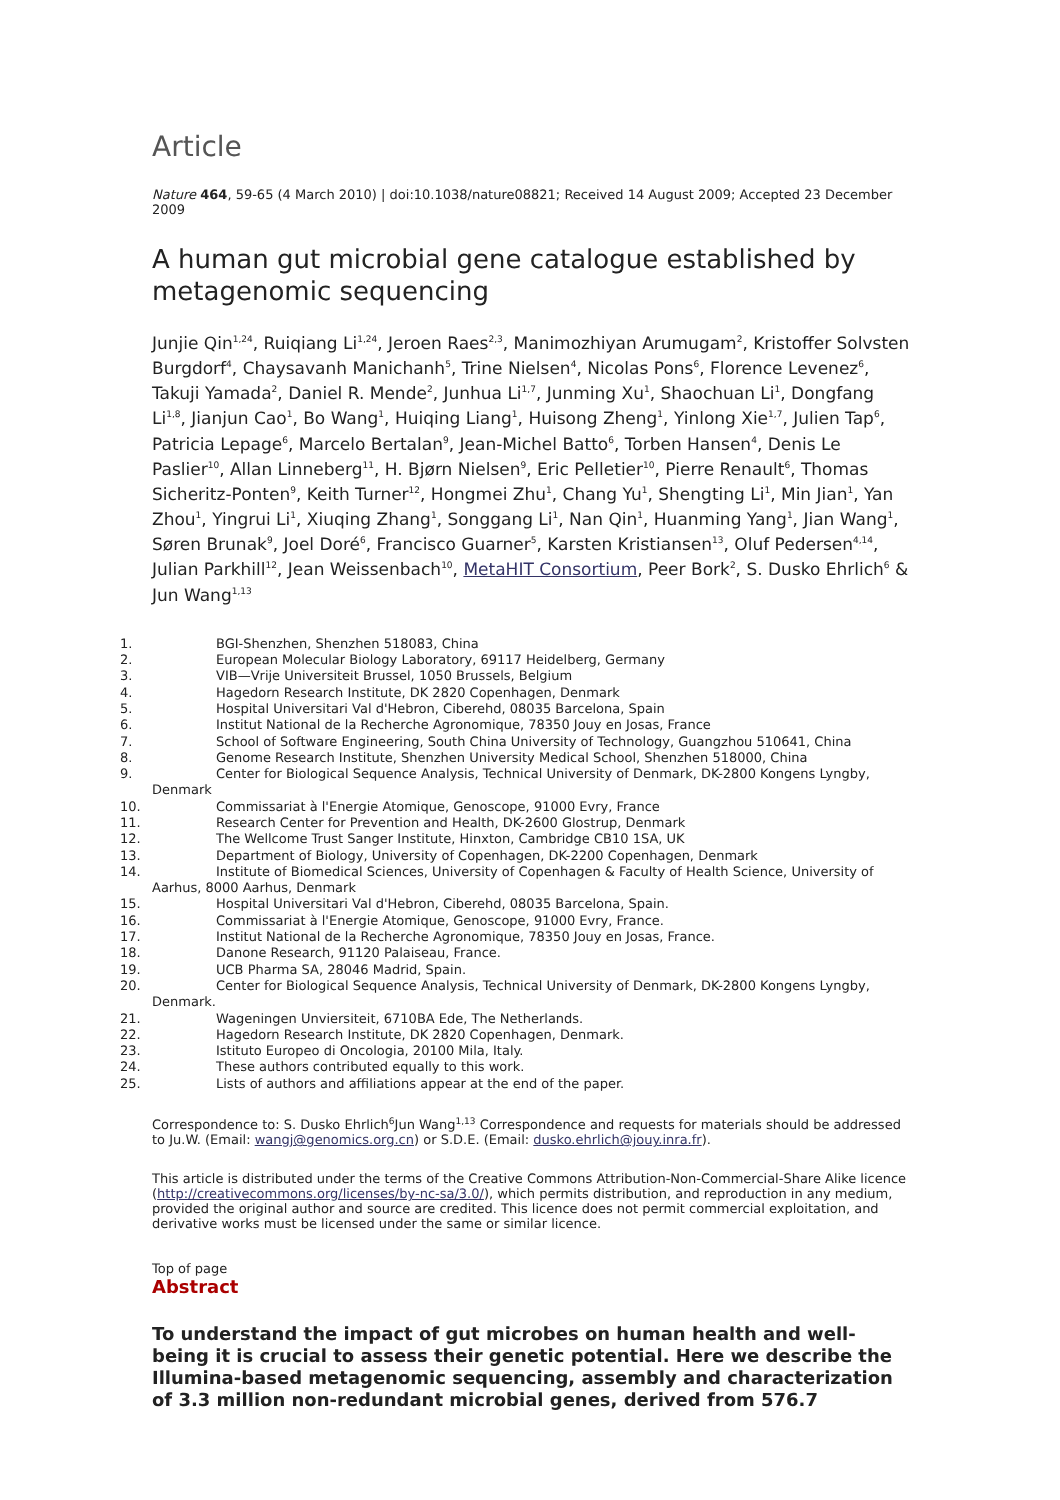Article
Nature 464, 59-65 (4 March 2010) | doi:10.1038/nature08821; Received 14 August 2009; Accepted 23 December 2009
A human gut microbial gene catalogue established by metagenomic sequencing
Junjie Qin<sup>1,24</sup>, Ruiqiang Li<sup>1,24</sup>, Jeroen Raes<sup>2,3</sup>, Manimozhiyan Arumugam<sup>2</sup>, Kristoffer Solvsten Burgdorf<sup>4</sup>, Chaysavanh Manichanh<sup>5</sup>, Trine Nielsen<sup>4</sup>, Nicolas Pons<sup>6</sup>, Florence Levenez<sup>6</sup>, Takuji Yamada<sup>2</sup>, Daniel R. Mende<sup>2</sup>, Junhua Li<sup>1,7</sup>, Junming Xu<sup>1</sup>, Shaochuan Li<sup>1</sup>, Dongfang Li<sup>1,8</sup>, Jianjun Cao<sup>1</sup>, Bo Wang<sup>1</sup>, Huiqing Liang<sup>1</sup>, Huisong Zheng<sup>1</sup>, Yinlong Xie<sup>1,7</sup>, Julien Tap<sup>6</sup>, Patricia Lepage<sup>6</sup>, Marcelo Bertalan<sup>9</sup>, Jean-Michel Batto<sup>6</sup>, Torben Hansen<sup>4</sup>, Denis Le Paslier<sup>10</sup>, Allan Linneberg<sup>11</sup>, H. Bjørn Nielsen<sup>9</sup>, Eric Pelletier<sup>10</sup>, Pierre Renault<sup>6</sup>, Thomas Sicheritz-Ponten<sup>9</sup>, Keith Turner<sup>12</sup>, Hongmei Zhu<sup>1</sup>, Chang Yu<sup>1</sup>, Shengting Li<sup>1</sup>, Min Jian<sup>1</sup>, Yan Zhou<sup>1</sup>, Yingrui Li<sup>1</sup>, Xiuqing Zhang<sup>1</sup>, Songgang Li<sup>1</sup>, Nan Qin<sup>1</sup>, Huanming Yang<sup>1</sup>, Jian Wang<sup>1</sup>, Søren Brunak<sup>9</sup>, Joel Doré<sup>6</sup>, Francisco Guarner<sup>5</sup>, Karsten Kristiansen<sup>13</sup>, Oluf Pedersen<sup>4,14</sup>, Julian Parkhill<sup>12</sup>, Jean Weissenbach<sup>10</sup>, MetaHIT Consortium, Peer Bork<sup>2</sup>, S. Dusko Ehrlich<sup>6</sup> & Jun Wang<sup>1,13</sup>
1. BGI-Shenzhen, Shenzhen 518083, China
2. European Molecular Biology Laboratory, 69117 Heidelberg, Germany
3. VIB—Vrije Universiteit Brussel, 1050 Brussels, Belgium
4. Hagedorn Research Institute, DK 2820 Copenhagen, Denmark
5. Hospital Universitari Val d'Hebron, Ciberehd, 08035 Barcelona, Spain
6. Institut National de la Recherche Agronomique, 78350 Jouy en Josas, France
7. School of Software Engineering, South China University of Technology, Guangzhou 510641, China
8. Genome Research Institute, Shenzhen University Medical School, Shenzhen 518000, China
9. Center for Biological Sequence Analysis, Technical University of Denmark, DK-2800 Kongens Lyngby,
Denmark
10. Commissariat à l'Energie Atomique, Genoscope, 91000 Evry, France
11. Research Center for Prevention and Health, DK-2600 Glostrup, Denmark
12. The Wellcome Trust Sanger Institute, Hinxton, Cambridge CB10 1SA, UK
13. Department of Biology, University of Copenhagen, DK-2200 Copenhagen, Denmark
14. Institute of Biomedical Sciences, University of Copenhagen & Faculty of Health Science, University of
Aarhus, 8000 Aarhus, Denmark
15. Hospital Universitari Val d'Hebron, Ciberehd, 08035 Barcelona, Spain.
16. Commissariat à l'Energie Atomique, Genoscope, 91000 Evry, France.
17. Institut National de la Recherche Agronomique, 78350 Jouy en Josas, France.
18. Danone Research, 91120 Palaiseau, France.
19. UCB Pharma SA, 28046 Madrid, Spain.
20. Center for Biological Sequence Analysis, Technical University of Denmark, DK-2800 Kongens Lyngby,
Denmark.
21. Wageningen Unviersiteit, 6710BA Ede, The Netherlands.
22. Hagedorn Research Institute, DK 2820 Copenhagen, Denmark.
23. Istituto Europeo di Oncologia, 20100 Mila, Italy.
24. These authors contributed equally to this work.
25. Lists of authors and affiliations appear at the end of the paper.
Correspondence to: S. Dusko Ehrlich<sup>6</sup>Jun Wang<sup>1,13</sup> Correspondence and requests for materials should be addressed to Ju.W. (Email: wangj@genomics.org.cn) or S.D.E. (Email: dusko.ehrlich@jouy.inra.fr).
This article is distributed under the terms of the Creative Commons Attribution-Non-Commercial-Share Alike licence (http://creativecommons.org/licenses/by-nc-sa/3.0/), which permits distribution, and reproduction in any medium, provided the original author and source are credited. This licence does not permit commercial exploitation, and derivative works must be licensed under the same or similar licence.
Top of page
Abstract
To understand the impact of gut microbes on human health and well-being it is crucial to assess their genetic potential. Here we describe the Illumina-based metagenomic sequencing, assembly and characterization of 3.3 million non-redundant microbial genes, derived from 576.7